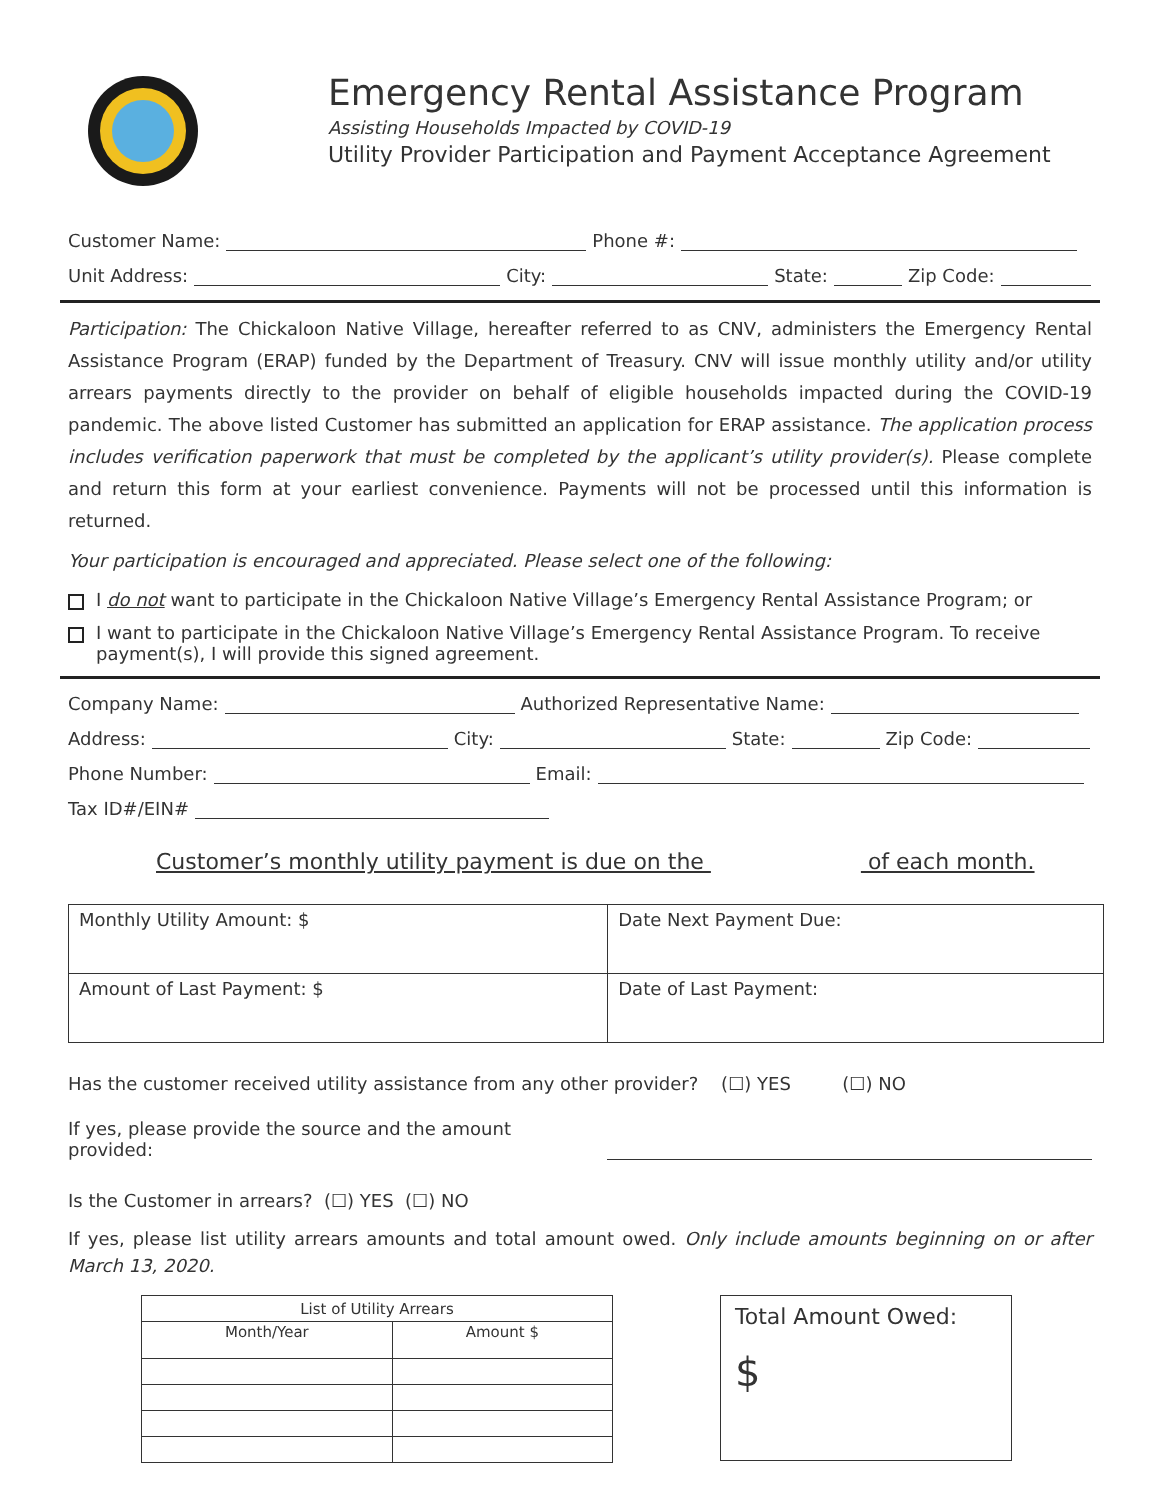Emergency Rental Assistance Program
Assisting Households Impacted by COVID-19
Utility Provider Participation and Payment Acceptance Agreement
Customer Name: Phone #:
Unit Address: City: State: Zip Code:
Participation: The Chickaloon Native Village, hereafter referred to as CNV, administers the Emergency Rental Assistance Program (ERAP) funded by the Department of Treasury. CNV will issue monthly utility and/or utility arrears payments directly to the provider on behalf of eligible households impacted during the COVID-19 pandemic. The above listed Customer has submitted an application for ERAP assistance. The application process includes verification paperwork that must be completed by the applicant’s utility provider(s). Please complete and return this form at your earliest convenience. Payments will not be processed until this information is returned.
Your participation is encouraged and appreciated. Please select one of the following:
I do not want to participate in the Chickaloon Native Village’s Emergency Rental Assistance Program; or
I want to participate in the Chickaloon Native Village’s Emergency Rental Assistance Program. To receive payment(s), I will provide this signed agreement.
Company Name: Authorized Representative Name:
Address: City: State: Zip Code:
Phone Number: Email:
Tax ID#/EIN#
Customer’s monthly utility payment is due on the of each month.
| Monthly Utility Amount: $ | Date Next Payment Due: |
| Amount of Last Payment: $ | Date of Last Payment: |
Has the customer received utility assistance from any other provider? (☐) YES (☐) NO
If yes, please provide the source and the amount provided:
Is the Customer in arrears? (☐) YES (☐) NO
If yes, please list utility arrears amounts and total amount owed. Only include amounts beginning on or after March 13, 2020.
| List of Utility Arrears | |
| --- | --- |
| Month/Year | Amount $ |
Total Amount Owed:
$